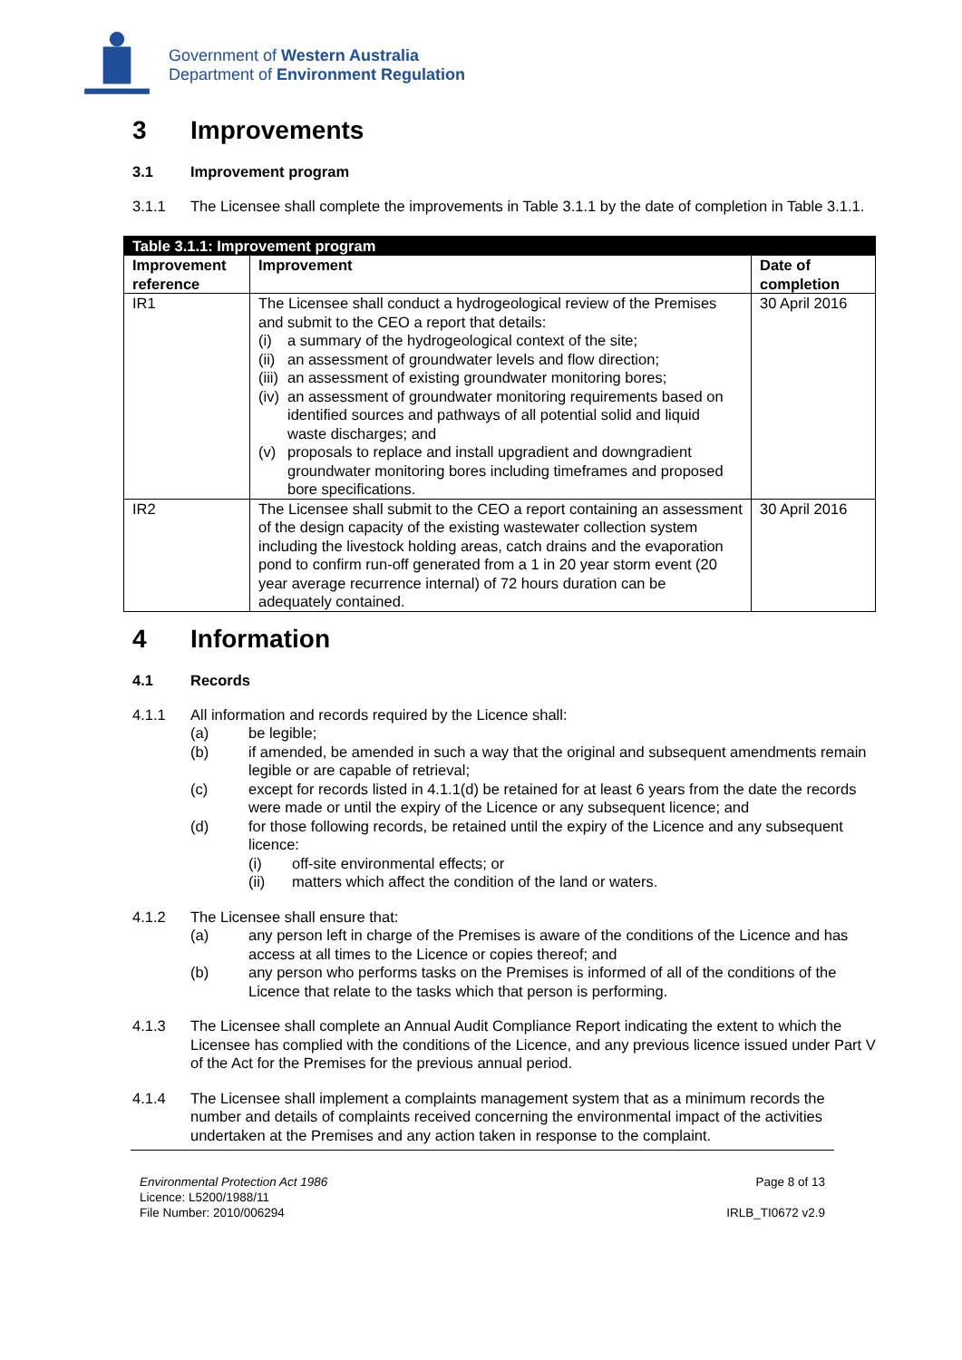Government of Western Australia
Department of Environment Regulation
3 Improvements
3.1 Improvement program
3.1.1 The Licensee shall complete the improvements in Table 3.1.1 by the date of completion in Table 3.1.1.
| Table 3.1.1: Improvement program | | |
| Improvement reference | Improvement | Date of completion |
| IR1 | The Licensee shall conduct a hydrogeological review of the Premises and submit to the CEO a report that details: (i) a summary of the hydrogeological context of the site; (ii) an assessment of groundwater levels and flow direction; (iii) an assessment of existing groundwater monitoring bores; (iv) an assessment of groundwater monitoring requirements based on identified sources and pathways of all potential solid and liquid waste discharges; and (v) proposals to replace and install upgradient and downgradient groundwater monitoring bores including timeframes and proposed bore specifications. | 30 April 2016 |
| IR2 | The Licensee shall submit to the CEO a report containing an assessment of the design capacity of the existing wastewater collection system including the livestock holding areas, catch drains and the evaporation pond to confirm run-off generated from a 1 in 20 year storm event (20 year average recurrence internal) of 72 hours duration can be adequately contained. | 30 April 2016 |
4 Information
4.1 Records
4.1.1 All information and records required by the Licence shall:
(a) be legible;
(b) if amended, be amended in such a way that the original and subsequent amendments remain legible or are capable of retrieval;
(c) except for records listed in 4.1.1(d) be retained for at least 6 years from the date the records were made or until the expiry of the Licence or any subsequent licence; and
(d) for those following records, be retained until the expiry of the Licence and any subsequent licence:
(i) off-site environmental effects; or
(ii) matters which affect the condition of the land or waters.
4.1.2 The Licensee shall ensure that:
(a) any person left in charge of the Premises is aware of the conditions of the Licence and has access at all times to the Licence or copies thereof; and
(b) any person who performs tasks on the Premises is informed of all of the conditions of the Licence that relate to the tasks which that person is performing.
4.1.3 The Licensee shall complete an Annual Audit Compliance Report indicating the extent to which the Licensee has complied with the conditions of the Licence, and any previous licence issued under Part V of the Act for the Premises for the previous annual period.
4.1.4 The Licensee shall implement a complaints management system that as a minimum records the number and details of complaints received concerning the environmental impact of the activities undertaken at the Premises and any action taken in response to the complaint.
Environmental Protection Act 1986
Licence: L5200/1988/11
File Number: 2010/006294
Page 8 of 13
IRLB_TI0672 v2.9